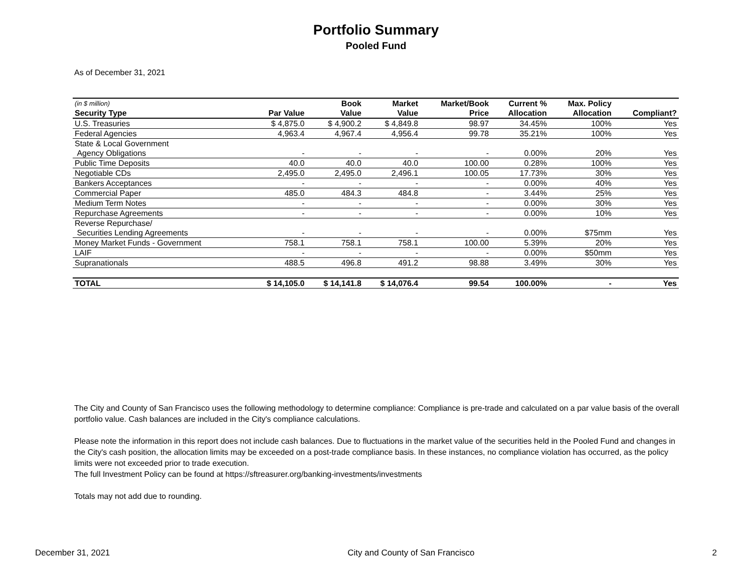Portfolio Summary
Pooled Fund
As of December 31, 2021
| (in $ million) | | Book | Market | Market/Book | Current % | Max. Policy | |
| --- | --- | --- | --- | --- | --- | --- | --- |
| Security Type | Par Value | Value | Value | Price | Allocation | Allocation | Compliant? |
| U.S. Treasuries | $ 4,875.0 | $ 4,900.2 | $ 4,849.8 | 98.97 | 34.45% | 100% | Yes |
| Federal Agencies | 4,963.4 | 4,967.4 | 4,956.4 | 99.78 | 35.21% | 100% | Yes |
| State & Local Government | | | | | | | |
| Agency Obligations | - | - | - | - | 0.00% | 20% | Yes |
| Public Time Deposits | 40.0 | 40.0 | 40.0 | 100.00 | 0.28% | 100% | Yes |
| Negotiable CDs | 2,495.0 | 2,495.0 | 2,496.1 | 100.05 | 17.73% | 30% | Yes |
| Bankers Acceptances | - | - | - | - | 0.00% | 40% | Yes |
| Commercial Paper | 485.0 | 484.3 | 484.8 | - | 3.44% | 25% | Yes |
| Medium Term Notes | - | - | - | - | 0.00% | 30% | Yes |
| Repurchase Agreements | - | - | - | - | 0.00% | 10% | Yes |
| Reverse Repurchase/ | | | | | | | |
| Securities Lending Agreements | - | - | - | - | 0.00% | $75mm | Yes |
| Money Market Funds - Government | 758.1 | 758.1 | 758.1 | 100.00 | 5.39% | 20% | Yes |
| LAIF | - | - | - | - | 0.00% | $50mm | Yes |
| Supranationals | 488.5 | 496.8 | 491.2 | 98.88 | 3.49% | 30% | Yes |
| TOTAL | $ 14,105.0 | $ 14,141.8 | $ 14,076.4 | 99.54 | 100.00% | - | Yes |
The City and County of San Francisco uses the following methodology to determine compliance: Compliance is pre-trade and calculated on a par value basis of the overall portfolio value. Cash balances are included in the City's compliance calculations.
Please note the information in this report does not include cash balances. Due to fluctuations in the market value of the securities held in the Pooled Fund and changes in the City's cash position, the allocation limits may be exceeded on a post-trade compliance basis. In these instances, no compliance violation has occurred, as the policy limits were not exceeded prior to trade execution.
The full Investment Policy can be found at https://sftreasurer.org/banking-investments/investments
Totals may not add due to rounding.
December 31, 2021 City and County of San Francisco 2